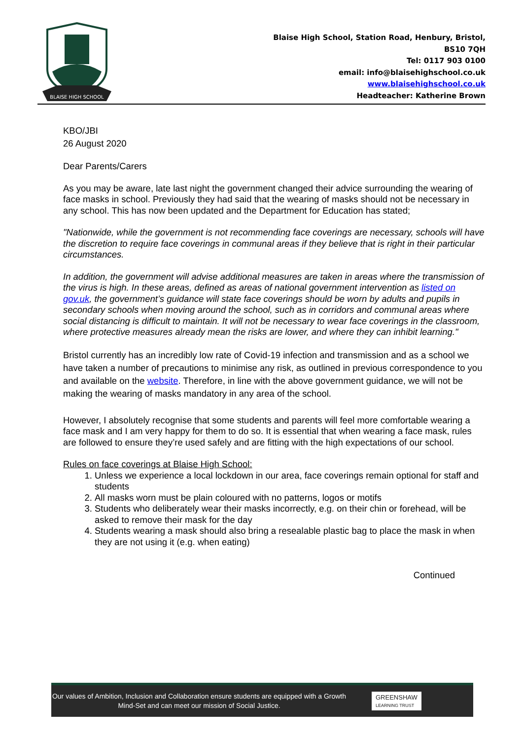BLAISE HIGH SCHOOL
Blaise High School, Station Road, Henbury, Bristol,
BS10 7QH
Tel: 0117 903 0100
email: info@blaisehighschool.co.uk
www.blaisehighschool.co.uk
Headteacher: Katherine Brown
KBO/JBI
26 August 2020
Dear Parents/Carers
As you may be aware, late last night the government changed their advice surrounding the wearing of face masks in school. Previously they had said that the wearing of masks should not be necessary in any school. This has now been updated and the Department for Education has stated;
"Nationwide, while the government is not recommending face coverings are necessary, schools will have the discretion to require face coverings in communal areas if they believe that is right in their particular circumstances.
In addition, the government will advise additional measures are taken in areas where the transmission of the virus is high. In these areas, defined as areas of national government intervention as listed on gov.uk, the government’s guidance will state face coverings should be worn by adults and pupils in secondary schools when moving around the school, such as in corridors and communal areas where social distancing is difficult to maintain. It will not be necessary to wear face coverings in the classroom, where protective measures already mean the risks are lower, and where they can inhibit learning."
Bristol currently has an incredibly low rate of Covid-19 infection and transmission and as a school we have taken a number of precautions to minimise any risk, as outlined in previous correspondence to you and available on the website. Therefore, in line with the above government guidance, we will not be making the wearing of masks mandatory in any area of the school.
However, I absolutely recognise that some students and parents will feel more comfortable wearing a face mask and I am very happy for them to do so. It is essential that when wearing a face mask, rules are followed to ensure they’re used safely and are fitting with the high expectations of our school.
Rules on face coverings at Blaise High School:
1. Unless we experience a local lockdown in our area, face coverings remain optional for staff and students
2. All masks worn must be plain coloured with no patterns, logos or motifs
3. Students who deliberately wear their masks incorrectly, e.g. on their chin or forehead, will be asked to remove their mask for the day
4. Students wearing a mask should also bring a resealable plastic bag to place the mask in when they are not using it (e.g. when eating)
Continued
Our values of Ambition, Inclusion and Collaboration ensure students are equipped with a Growth Mind-Set and can meet our mission of Social Justice.
GREENSHAW
LEARNING TRUST